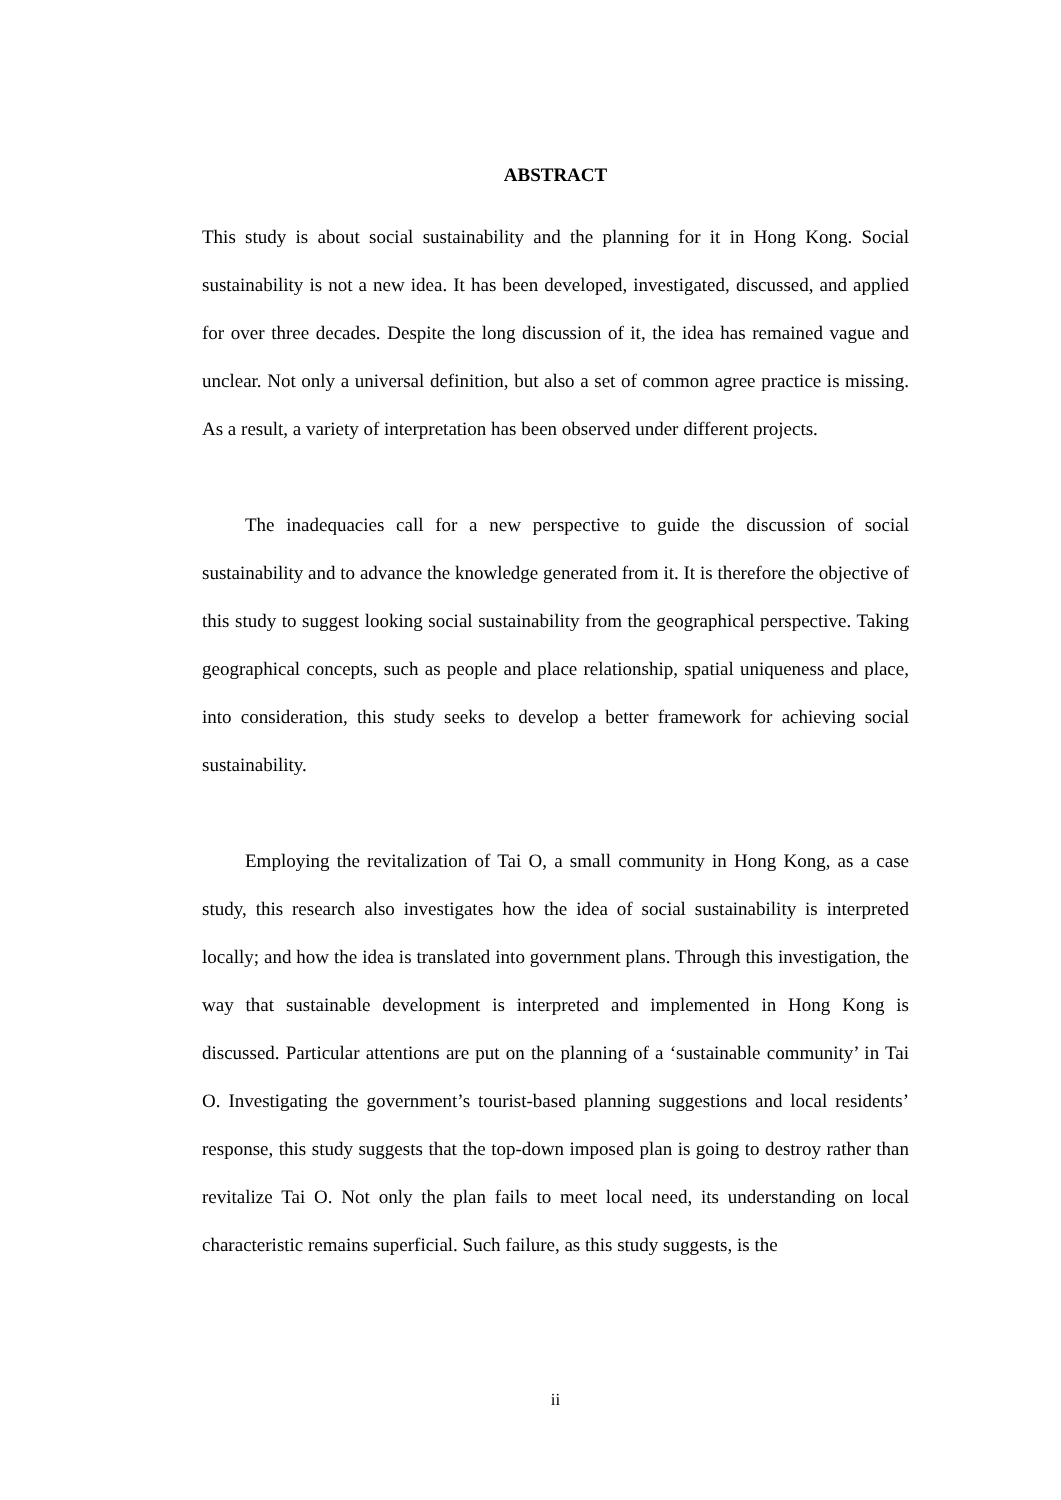ABSTRACT
This study is about social sustainability and the planning for it in Hong Kong. Social sustainability is not a new idea. It has been developed, investigated, discussed, and applied for over three decades. Despite the long discussion of it, the idea has remained vague and unclear. Not only a universal definition, but also a set of common agree practice is missing. As a result, a variety of interpretation has been observed under different projects.
The inadequacies call for a new perspective to guide the discussion of social sustainability and to advance the knowledge generated from it. It is therefore the objective of this study to suggest looking social sustainability from the geographical perspective. Taking geographical concepts, such as people and place relationship, spatial uniqueness and place, into consideration, this study seeks to develop a better framework for achieving social sustainability.
Employing the revitalization of Tai O, a small community in Hong Kong, as a case study, this research also investigates how the idea of social sustainability is interpreted locally; and how the idea is translated into government plans. Through this investigation, the way that sustainable development is interpreted and implemented in Hong Kong is discussed. Particular attentions are put on the planning of a ‘sustainable community’ in Tai O. Investigating the government’s tourist-based planning suggestions and local residents’ response, this study suggests that the top-down imposed plan is going to destroy rather than revitalize Tai O. Not only the plan fails to meet local need, its understanding on local characteristic remains superficial. Such failure, as this study suggests, is the
ii